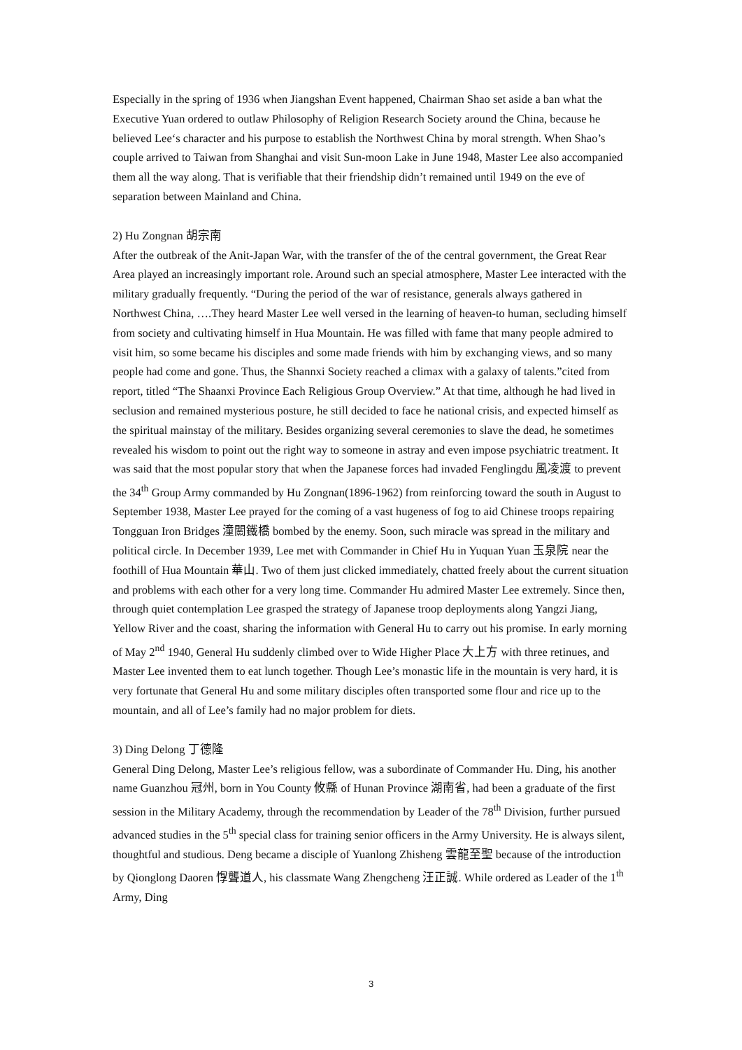Especially in the spring of 1936 when Jiangshan Event happened, Chairman Shao set aside a ban what the Executive Yuan ordered to outlaw Philosophy of Religion Research Society around the China, because he believed Lee‘s character and his purpose to establish the Northwest China by moral strength. When Shao’s couple arrived to Taiwan from Shanghai and visit Sun-moon Lake in June 1948, Master Lee also accompanied them all the way along. That is verifiable that their friendship didn’t remained until 1949 on the eve of separation between Mainland and China.
2) Hu Zongnan 胡宗南
After the outbreak of the Anit-Japan War, with the transfer of the of the central government, the Great Rear Area played an increasingly important role. Around such an special atmosphere, Master Lee interacted with the military gradually frequently. “During the period of the war of resistance, generals always gathered in Northwest China, ….They heard Master Lee well versed in the learning of heaven-to human, secluding himself from society and cultivating himself in Hua Mountain. He was filled with fame that many people admired to visit him, so some became his disciples and some made friends with him by exchanging views, and so many people had come and gone. Thus, the Shannxi Society reached a climax with a galaxy of talents.”cited from report, titled “The Shaanxi Province Each Religious Group Overview.” At that time, although he had lived in seclusion and remained mysterious posture, he still decided to face he national crisis, and expected himself as the spiritual mainstay of the military. Besides organizing several ceremonies to slave the dead, he sometimes revealed his wisdom to point out the right way to someone in astray and even impose psychiatric treatment. It was said that the most popular story that when the Japanese forces had invaded Fenglingdu 風凌渡 to prevent the 34<sup>th</sup> Group Army commanded by Hu Zongnan(1896-1962) from reinforcing toward the south in August to September 1938, Master Lee prayed for the coming of a vast hugeness of fog to aid Chinese troops repairing Tongguan Iron Bridges 潼關鐵橋 bombed by the enemy. Soon, such miracle was spread in the military and political circle. In December 1939, Lee met with Commander in Chief Hu in Yuquan Yuan 玉泉院 near the foothill of Hua Mountain 華山. Two of them just clicked immediately, chatted freely about the current situation and problems with each other for a very long time. Commander Hu admired Master Lee extremely. Since then, through quiet contemplation Lee grasped the strategy of Japanese troop deployments along Yangzi Jiang, Yellow River and the coast, sharing the information with General Hu to carry out his promise. In early morning of May 2<sup>nd</sup> 1940, General Hu suddenly climbed over to Wide Higher Place 大上方 with three retinues, and Master Lee invented them to eat lunch together. Though Lee’s monastic life in the mountain is very hard, it is very fortunate that General Hu and some military disciples often transported some flour and rice up to the mountain, and all of Lee’s family had no major problem for diets.
3) Ding Delong 丁德隆
General Ding Delong, Master Lee’s religious fellow, was a subordinate of Commander Hu. Ding, his another name Guanzhou 冠州, born in You County 攸縣 of Hunan Province 湖南省, had been a graduate of the first session in the Military Academy, through the recommendation by Leader of the 78<sup>th</sup> Division, further pursued advanced studies in the 5<sup>th</sup> special class for training senior officers in the Army University. He is always silent, thoughtful and studious. Deng became a disciple of Yuanlong Zhisheng 雲龍至聖 because of the introduction by Qionglong Daoren 惸聾道人, his classmate Wang Zhengcheng 汪正誠. While ordered as Leader of the 1<sup>th</sup> Army, Ding
3